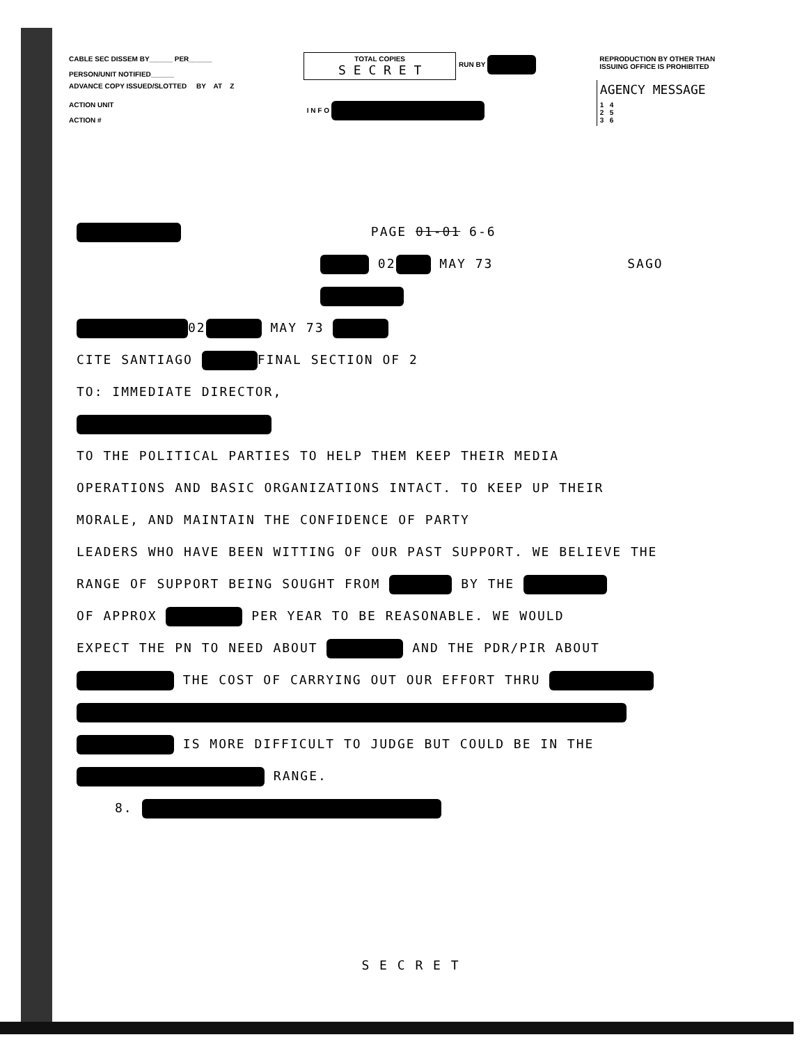| CABLE SEC DISSEM BY______ PER______ PERSON/UNIT NOTIFIED______ | TOTAL COPIES S E C R E T | RUN BY | REPRODUCTION BY OTHER THAN ISSUING OFFICE IS PROHIBITED |
| ADVANCE COPY ISSUED/SLOTTED BY AT Z | | | AGENCY MESSAGE |
| ACTION UNIT ACTION # | I N F O | | 1 4 2 5 3 6 |
PAGE 01-01 6-6
02 MAY 73 SAGO
02 MAY 73
CITE SANTIAGO FINAL SECTION OF 2
TO: IMMEDIATE DIRECTOR,
TO THE POLITICAL PARTIES TO HELP THEM KEEP THEIR MEDIA
OPERATIONS AND BASIC ORGANIZATIONS INTACT. TO KEEP UP THEIR
MORALE, AND MAINTAIN THE CONFIDENCE OF PARTY
LEADERS WHO HAVE BEEN WITTING OF OUR PAST SUPPORT. WE BELIEVE THE
RANGE OF SUPPORT BEING SOUGHT FROM BY THE
OF APPROX PER YEAR TO BE REASONABLE. WE WOULD
EXPECT THE PN TO NEED ABOUT AND THE PDR/PIR ABOUT
THE COST OF CARRYING OUT OUR EFFORT THRU
IS MORE DIFFICULT TO JUDGE BUT COULD BE IN THE
RANGE.
8.
S E C R E T